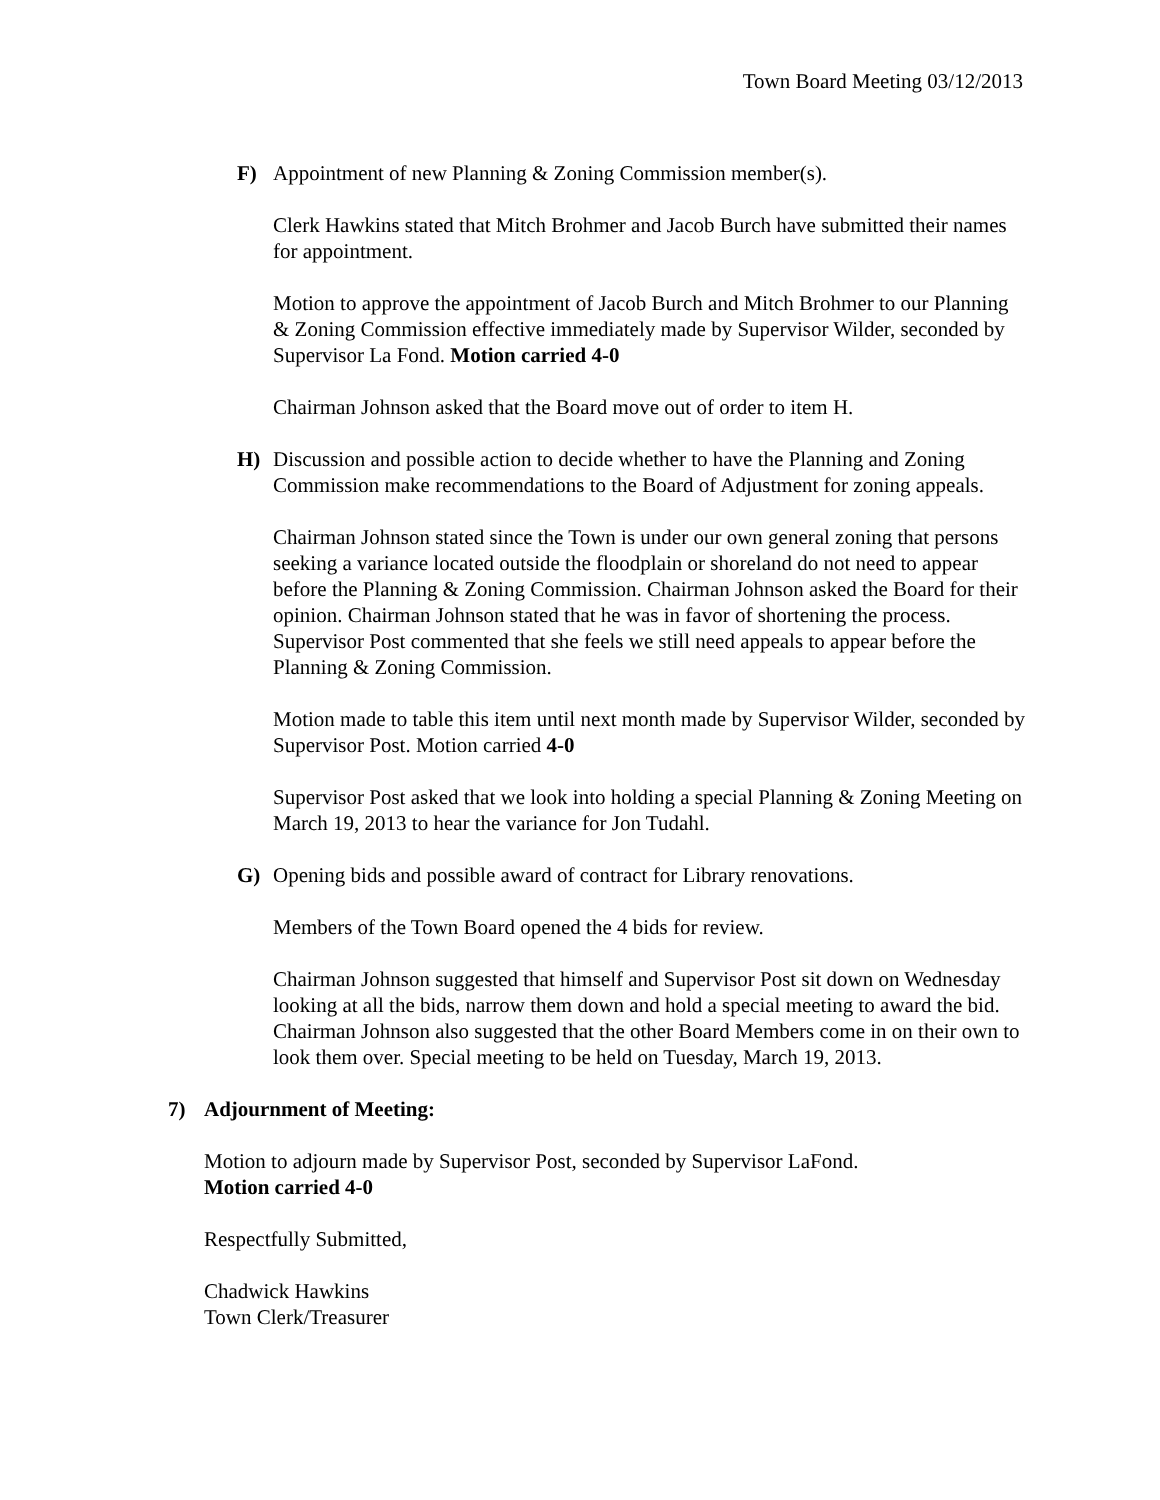Town Board Meeting 03/12/2013
F) Appointment of new Planning & Zoning Commission member(s).
Clerk Hawkins stated that Mitch Brohmer and Jacob Burch have submitted their names for appointment.
Motion to approve the appointment of Jacob Burch and Mitch Brohmer to our Planning & Zoning Commission effective immediately made by Supervisor Wilder, seconded by Supervisor La Fond. Motion carried 4-0
Chairman Johnson asked that the Board move out of order to item H.
H) Discussion and possible action to decide whether to have the Planning and Zoning Commission make recommendations to the Board of Adjustment for zoning appeals.
Chairman Johnson stated since the Town is under our own general zoning that persons seeking a variance located outside the floodplain or shoreland do not need to appear before the Planning & Zoning Commission. Chairman Johnson asked the Board for their opinion. Chairman Johnson stated that he was in favor of shortening the process. Supervisor Post commented that she feels we still need appeals to appear before the Planning & Zoning Commission.
Motion made to table this item until next month made by Supervisor Wilder, seconded by Supervisor Post. Motion carried 4-0
Supervisor Post asked that we look into holding a special Planning & Zoning Meeting on March 19, 2013 to hear the variance for Jon Tudahl.
G) Opening bids and possible award of contract for Library renovations.
Members of the Town Board opened the 4 bids for review.
Chairman Johnson suggested that himself and Supervisor Post sit down on Wednesday looking at all the bids, narrow them down and hold a special meeting to award the bid. Chairman Johnson also suggested that the other Board Members come in on their own to look them over. Special meeting to be held on Tuesday, March 19, 2013.
7) Adjournment of Meeting:
Motion to adjourn made by Supervisor Post, seconded by Supervisor LaFond.
Motion carried 4-0
Respectfully Submitted,
Chadwick Hawkins
Town Clerk/Treasurer